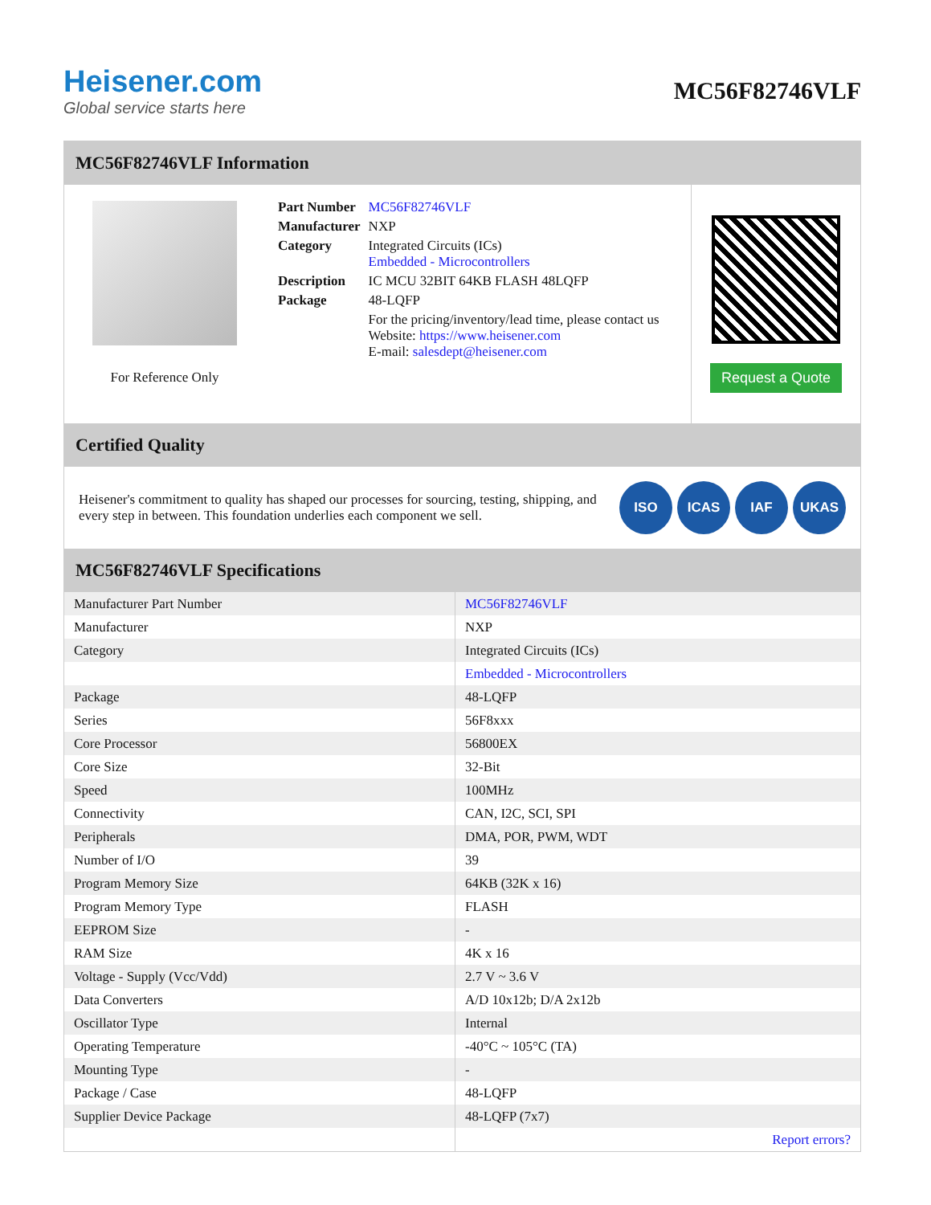Heisener.com
Global service starts here
MC56F82746VLF
MC56F82746VLF Information
For Reference Only
| Part Number | MC56F82746VLF |
| Manufacturer | NXP |
| Category | Integrated Circuits (ICs) Embedded - Microcontrollers |
| Description | IC MCU 32BIT 64KB FLASH 48LQFP |
| Package | 48-LQFP |
| | For the pricing/inventory/lead time, please contact us Website: https://www.heisener.com E-mail: salesdept@heisener.com |
Request a Quote
Certified Quality
Heisener's commitment to quality has shaped our processes for sourcing, testing, shipping, and every step in between. This foundation underlies each component we sell.
ISO ICAS IAF UKAS
MC56F82746VLF Specifications
| Manufacturer Part Number | MC56F82746VLF |
| Manufacturer | NXP |
| Category | Integrated Circuits (ICs) |
| | Embedded - Microcontrollers |
| Package | 48-LQFP |
| Series | 56F8xxx |
| Core Processor | 56800EX |
| Core Size | 32-Bit |
| Speed | 100MHz |
| Connectivity | CAN, I2C, SCI, SPI |
| Peripherals | DMA, POR, PWM, WDT |
| Number of I/O | 39 |
| Program Memory Size | 64KB (32K x 16) |
| Program Memory Type | FLASH |
| EEPROM Size | - |
| RAM Size | 4K x 16 |
| Voltage - Supply (Vcc/Vdd) | 2.7 V ~ 3.6 V |
| Data Converters | A/D 10x12b; D/A 2x12b |
| Oscillator Type | Internal |
| Operating Temperature | -40°C ~ 105°C (TA) |
| Mounting Type | - |
| Package / Case | 48-LQFP |
| Supplier Device Package | 48-LQFP (7x7) |
| | Report errors? |